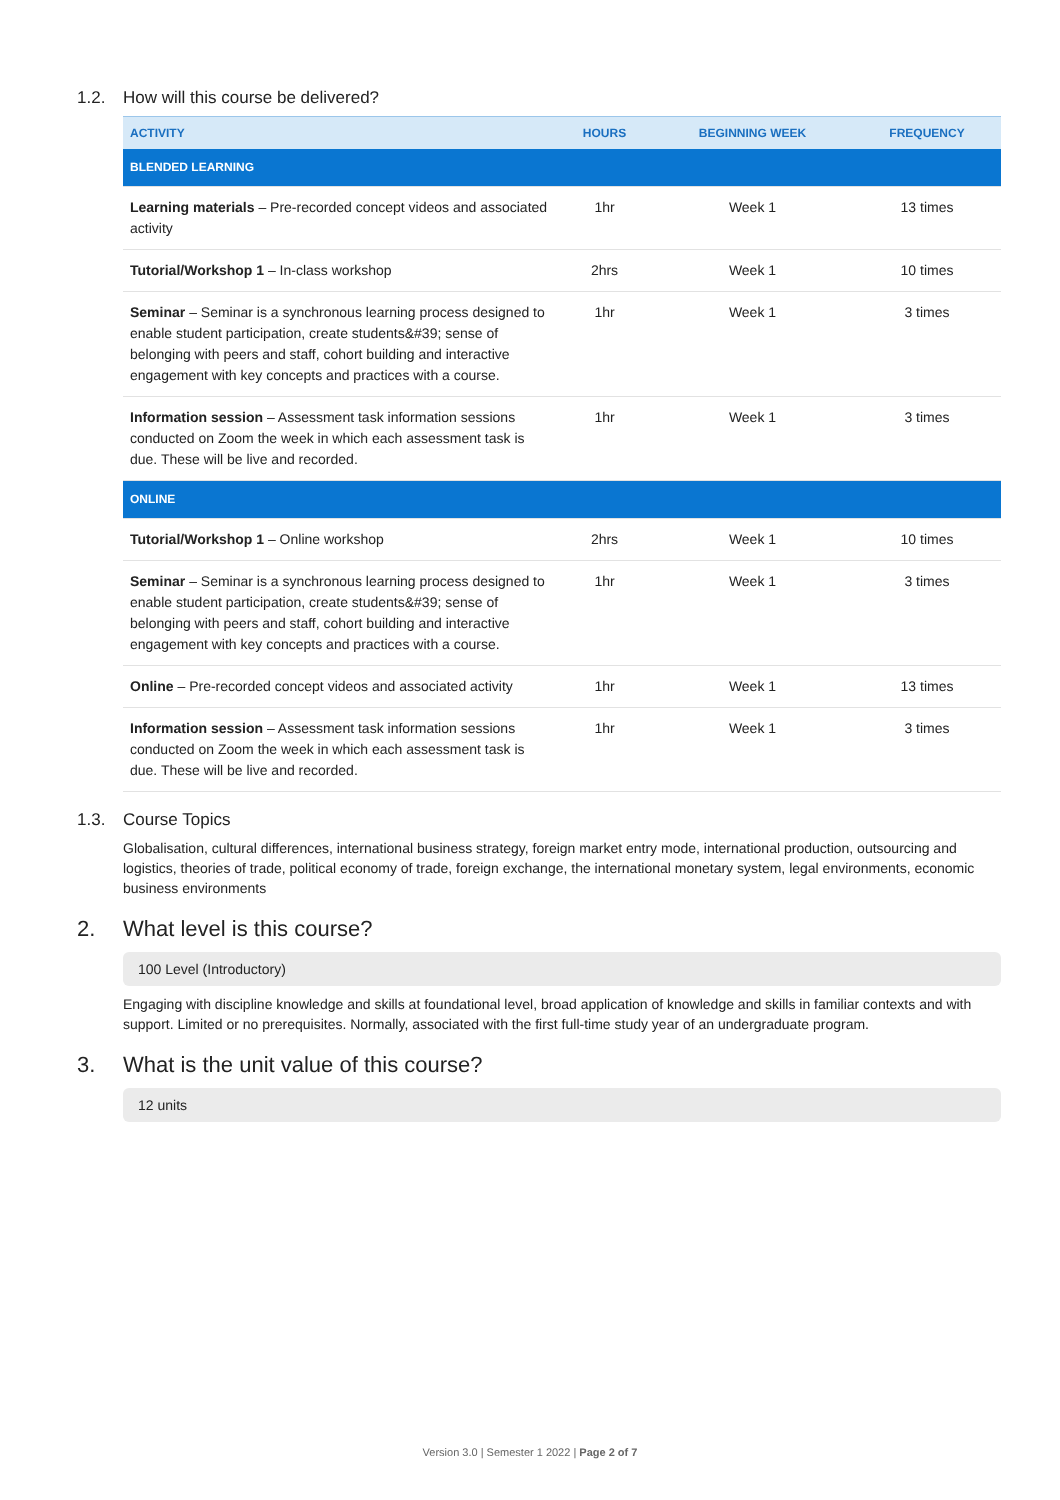1.2. How will this course be delivered?
| ACTIVITY | HOURS | BEGINNING WEEK | FREQUENCY |
| --- | --- | --- | --- |
| BLENDED LEARNING | | | |
| Learning materials – Pre-recorded concept videos and associated activity | 1hr | Week 1 | 13 times |
| Tutorial/Workshop 1 – In-class workshop | 2hrs | Week 1 | 10 times |
| Seminar – Seminar is a synchronous learning process designed to enable student participation, create students&#39; sense of belonging with peers and staff, cohort building and interactive engagement with key concepts and practices with a course. | 1hr | Week 1 | 3 times |
| Information session – Assessment task information sessions conducted on Zoom the week in which each assessment task is due. These will be live and recorded. | 1hr | Week 1 | 3 times |
| ONLINE | | | |
| Tutorial/Workshop 1 – Online workshop | 2hrs | Week 1 | 10 times |
| Seminar – Seminar is a synchronous learning process designed to enable student participation, create students&#39; sense of belonging with peers and staff, cohort building and interactive engagement with key concepts and practices with a course. | 1hr | Week 1 | 3 times |
| Online – Pre-recorded concept videos and associated activity | 1hr | Week 1 | 13 times |
| Information session – Assessment task information sessions conducted on Zoom the week in which each assessment task is due. These will be live and recorded. | 1hr | Week 1 | 3 times |
1.3. Course Topics
Globalisation, cultural differences, international business strategy, foreign market entry mode, international production, outsourcing and logistics, theories of trade, political economy of trade, foreign exchange, the international monetary system, legal environments, economic business environments
2. What level is this course?
100 Level (Introductory)
Engaging with discipline knowledge and skills at foundational level, broad application of knowledge and skills in familiar contexts and with support. Limited or no prerequisites. Normally, associated with the first full-time study year of an undergraduate program.
3. What is the unit value of this course?
12 units
Version 3.0 | Semester 1 2022 | Page 2 of 7